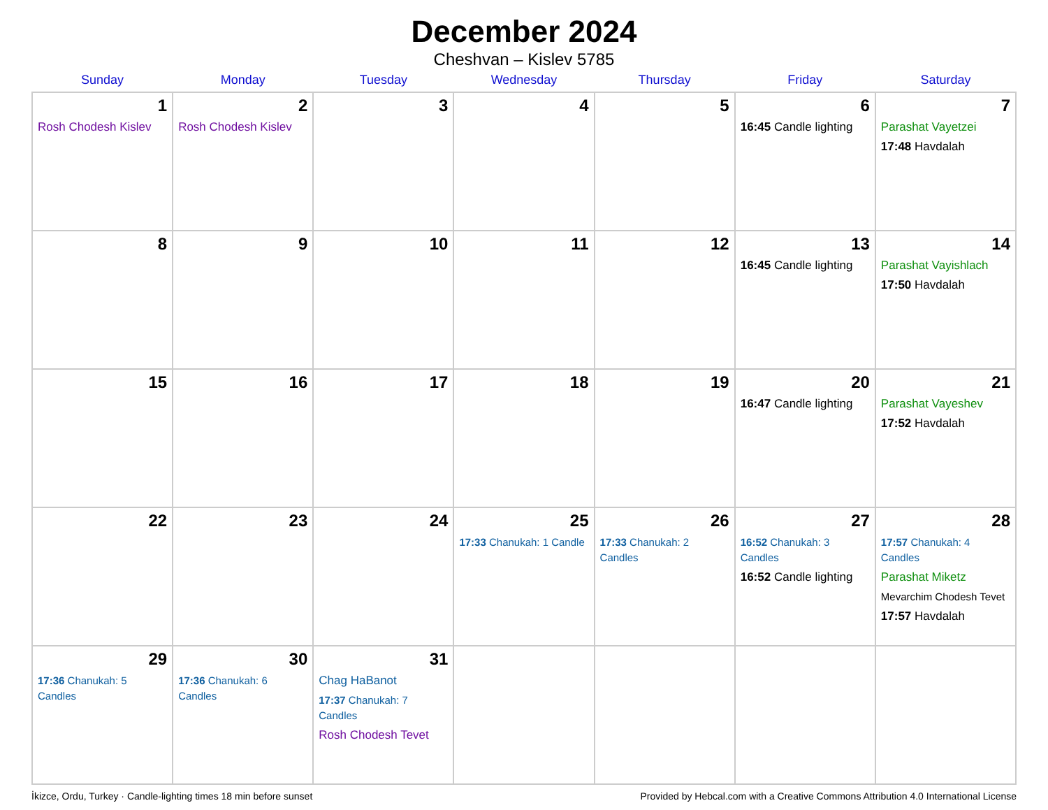December 2024
Cheshvan – Kislev 5785
| Sunday | Monday | Tuesday | Wednesday | Thursday | Friday | Saturday |
| --- | --- | --- | --- | --- | --- | --- |
| 1 Rosh Chodesh Kislev | 2 Rosh Chodesh Kislev | 3 | 4 | 5 | 6 16:45 Candle lighting | 7 Parashat Vayetzei 17:48 Havdalah |
| 8 | 9 | 10 | 11 | 12 | 13 16:45 Candle lighting | 14 Parashat Vayishlach 17:50 Havdalah |
| 15 | 16 | 17 | 18 | 19 | 20 16:47 Candle lighting | 21 Parashat Vayeshev 17:52 Havdalah |
| 22 | 23 | 24 | 25 17:33 Chanukah: 1 Candle | 26 17:33 Chanukah: 2 Candles | 27 16:52 Chanukah: 3 Candles 16:52 Candle lighting | 28 17:57 Chanukah: 4 Candles Parashat Miketz Mevarchim Chodesh Tevet 17:57 Havdalah |
| 29 17:36 Chanukah: 5 Candles | 30 17:36 Chanukah: 6 Candles | 31 Chag HaBanot 17:37 Chanukah: 7 Candles Rosh Chodesh Tevet | | | | |
İkizce, Ordu, Turkey · Candle-lighting times 18 min before sunset Provided by Hebcal.com with a Creative Commons Attribution 4.0 International License